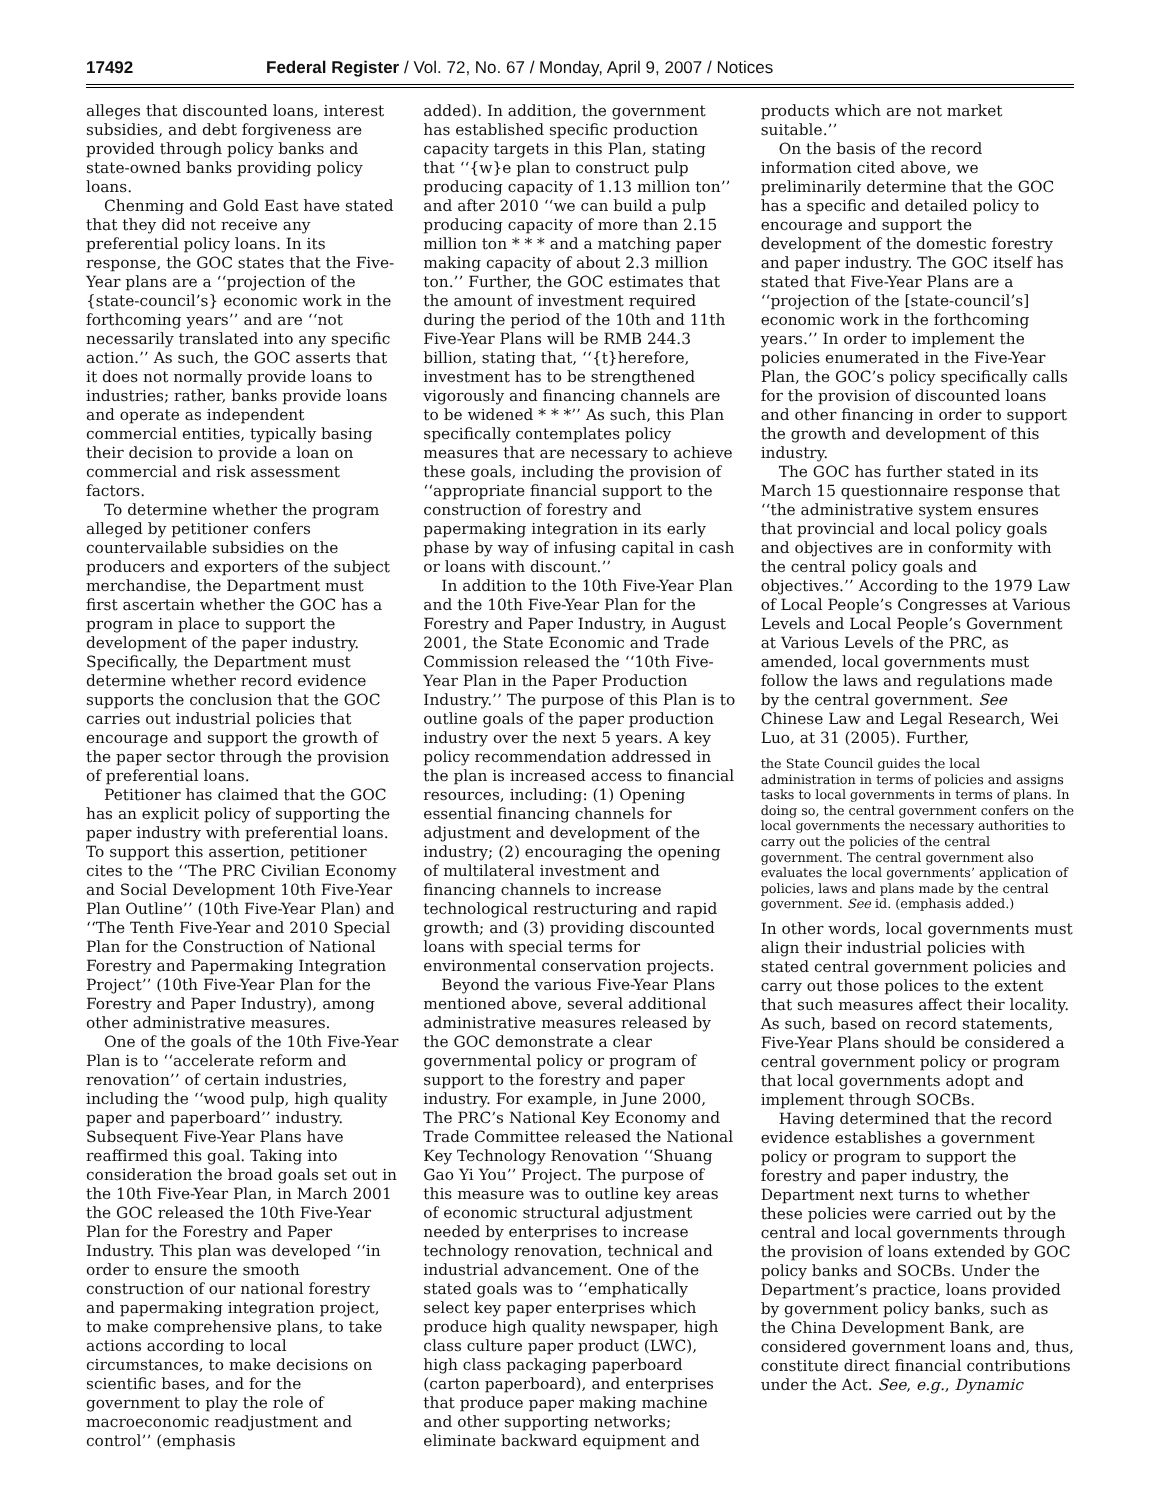17492 Federal Register / Vol. 72, No. 67 / Monday, April 9, 2007 / Notices
alleges that discounted loans, interest subsidies, and debt forgiveness are provided through policy banks and state-owned banks providing policy loans.
Chenming and Gold East have stated that they did not receive any preferential policy loans. In its response, the GOC states that the Five-Year plans are a ‘‘projection of the {state-council’s} economic work in the forthcoming years’’ and are ‘‘not necessarily translated into any specific action.’’ As such, the GOC asserts that it does not normally provide loans to industries; rather, banks provide loans and operate as independent commercial entities, typically basing their decision to provide a loan on commercial and risk assessment factors.
To determine whether the program alleged by petitioner confers countervailable subsidies on the producers and exporters of the subject merchandise, the Department must first ascertain whether the GOC has a program in place to support the development of the paper industry. Specifically, the Department must determine whether record evidence supports the conclusion that the GOC carries out industrial policies that encourage and support the growth of the paper sector through the provision of preferential loans.
Petitioner has claimed that the GOC has an explicit policy of supporting the paper industry with preferential loans. To support this assertion, petitioner cites to the ‘‘The PRC Civilian Economy and Social Development 10th Five-Year Plan Outline’’ (10th Five-Year Plan) and ‘‘The Tenth Five-Year and 2010 Special Plan for the Construction of National Forestry and Papermaking Integration Project’’ (10th Five-Year Plan for the Forestry and Paper Industry), among other administrative measures.
One of the goals of the 10th Five-Year Plan is to ‘‘accelerate reform and renovation’’ of certain industries, including the ‘‘wood pulp, high quality paper and paperboard’’ industry. Subsequent Five-Year Plans have reaffirmed this goal. Taking into consideration the broad goals set out in the 10th Five-Year Plan, in March 2001 the GOC released the 10th Five-Year Plan for the Forestry and Paper Industry. This plan was developed ‘‘in order to ensure the smooth construction of our national forestry and papermaking integration project, to make comprehensive plans, to take actions according to local circumstances, to make decisions on scientific bases, and for the government to play the role of macroeconomic readjustment and control’’ (emphasis
added). In addition, the government has established specific production capacity targets in this Plan, stating that ‘‘{w}e plan to construct pulp producing capacity of 1.13 million ton’’ and after 2010 ‘‘we can build a pulp producing capacity of more than 2.15 million ton * * * and a matching paper making capacity of about 2.3 million ton.’’ Further, the GOC estimates that the amount of investment required during the period of the 10th and 11th Five-Year Plans will be RMB 244.3 billion, stating that, ‘‘{t}herefore, investment has to be strengthened vigorously and financing channels are to be widened * * *’’ As such, this Plan specifically contemplates policy measures that are necessary to achieve these goals, including the provision of ‘‘appropriate financial support to the construction of forestry and papermaking integration in its early phase by way of infusing capital in cash or loans with discount.’’
In addition to the 10th Five-Year Plan and the 10th Five-Year Plan for the Forestry and Paper Industry, in August 2001, the State Economic and Trade Commission released the ‘‘10th Five-Year Plan in the Paper Production Industry.’’ The purpose of this Plan is to outline goals of the paper production industry over the next 5 years. A key policy recommendation addressed in the plan is increased access to financial resources, including: (1) Opening essential financing channels for adjustment and development of the industry; (2) encouraging the opening of multilateral investment and financing channels to increase technological restructuring and rapid growth; and (3) providing discounted loans with special terms for environmental conservation projects.
Beyond the various Five-Year Plans mentioned above, several additional administrative measures released by the GOC demonstrate a clear governmental policy or program of support to the forestry and paper industry. For example, in June 2000, The PRC’s National Key Economy and Trade Committee released the National Key Technology Renovation ‘‘Shuang Gao Yi You’’ Project. The purpose of this measure was to outline key areas of economic structural adjustment needed by enterprises to increase technology renovation, technical and industrial advancement. One of the stated goals was to ‘‘emphatically select key paper enterprises which produce high quality newspaper, high class culture paper product (LWC), high class packaging paperboard (carton paperboard), and enterprises that produce paper making machine and other supporting networks; eliminate backward equipment and
products which are not market suitable.’’
On the basis of the record information cited above, we preliminarily determine that the GOC has a specific and detailed policy to encourage and support the development of the domestic forestry and paper industry. The GOC itself has stated that Five-Year Plans are a ‘‘projection of the [state-council’s] economic work in the forthcoming years.’’ In order to implement the policies enumerated in the Five-Year Plan, the GOC’s policy specifically calls for the provision of discounted loans and other financing in order to support the growth and development of this industry.
The GOC has further stated in its March 15 questionnaire response that ‘‘the administrative system ensures that provincial and local policy goals and objectives are in conformity with the central policy goals and objectives.’’ According to the 1979 Law of Local People’s Congresses at Various Levels and Local People’s Government at Various Levels of the PRC, as amended, local governments must follow the laws and regulations made by the central government. See Chinese Law and Legal Research, Wei Luo, at 31 (2005). Further,
the State Council guides the local administration in terms of policies and assigns tasks to local governments in terms of plans. In doing so, the central government confers on the local governments the necessary authorities to carry out the policies of the central government. The central government also evaluates the local governments’ application of policies, laws and plans made by the central government. See id. (emphasis added.)
In other words, local governments must align their industrial policies with stated central government policies and carry out those polices to the extent that such measures affect their locality. As such, based on record statements, Five-Year Plans should be considered a central government policy or program that local governments adopt and implement through SOCBs.
Having determined that the record evidence establishes a government policy or program to support the forestry and paper industry, the Department next turns to whether these policies were carried out by the central and local governments through the provision of loans extended by GOC policy banks and SOCBs. Under the Department’s practice, loans provided by government policy banks, such as the China Development Bank, are considered government loans and, thus, constitute direct financial contributions under the Act. See, e.g., Dynamic